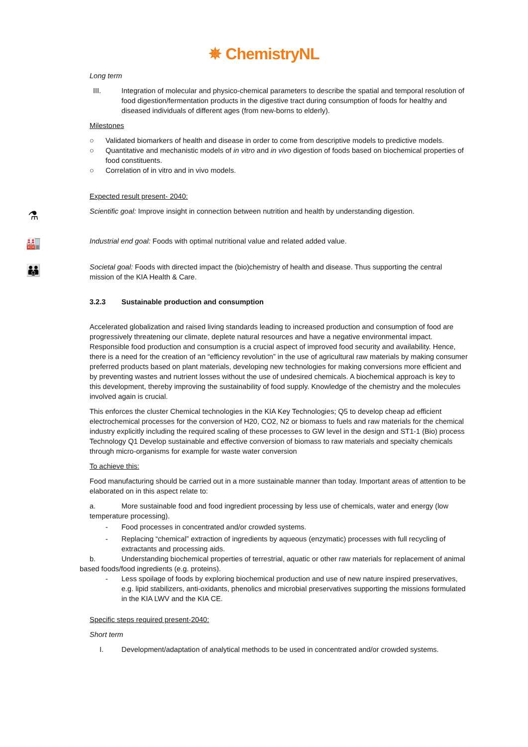✵ ChemistryNL
⚗
🏭
👪
Long term
III. Integration of molecular and physico-chemical parameters to describe the spatial and temporal resolution of food digestion/fermentation products in the digestive tract during consumption of foods for healthy and diseased individuals of different ages (from new-borns to elderly).
Milestones
○ Validated biomarkers of health and disease in order to come from descriptive models to predictive models.
○ Quantitative and mechanistic models of in vitro and in vivo digestion of foods based on biochemical properties of food constituents.
○ Correlation of in vitro and in vivo models.
Expected result present- 2040:
Scientific goal: Improve insight in connection between nutrition and health by understanding digestion.
Industrial end goal: Foods with optimal nutritional value and related added value.
Societal goal: Foods with directed impact the (bio)chemistry of health and disease. Thus supporting the central mission of the KIA Health & Care.
3.2.3 Sustainable production and consumption
Accelerated globalization and raised living standards leading to increased production and consumption of food are progressively threatening our climate, deplete natural resources and have a negative environmental impact. Responsible food production and consumption is a crucial aspect of improved food security and availability. Hence, there is a need for the creation of an “efficiency revolution” in the use of agricultural raw materials by making consumer preferred products based on plant materials, developing new technologies for making conversions more efficient and by preventing wastes and nutrient losses without the use of undesired chemicals. A biochemical approach is key to this development, thereby improving the sustainability of food supply. Knowledge of the chemistry and the molecules involved again is crucial.
This enforces the cluster Chemical technologies in the KIA Key Technologies; Q5 to develop cheap ad efficient electrochemical processes for the conversion of H20, CO2, N2 or biomass to fuels and raw materials for the chemical industry explicitly including the required scaling of these processes to GW level in the design and ST1-1 (Bio) process Technology Q1 Develop sustainable and effective conversion of biomass to raw materials and specialty chemicals through micro-organisms for example for waste water conversion
To achieve this:
Food manufacturing should be carried out in a more sustainable manner than today. Important areas of attention to be elaborated on in this aspect relate to:
a. More sustainable food and food ingredient processing by less use of chemicals, water and energy (low temperature processing).
- Food processes in concentrated and/or crowded systems.
- Replacing “chemical” extraction of ingredients by aqueous (enzymatic) processes with full recycling of extractants and processing aids.
b. Understanding biochemical properties of terrestrial, aquatic or other raw materials for replacement of animal based foods/food ingredients (e.g. proteins).
- Less spoilage of foods by exploring biochemical production and use of new nature inspired preservatives, e.g. lipid stabilizers, anti-oxidants, phenolics and microbial preservatives supporting the missions formulated in the KIA LWV and the KIA CE.
Specific steps required present-2040:
Short term
I. Development/adaptation of analytical methods to be used in concentrated and/or crowded systems.